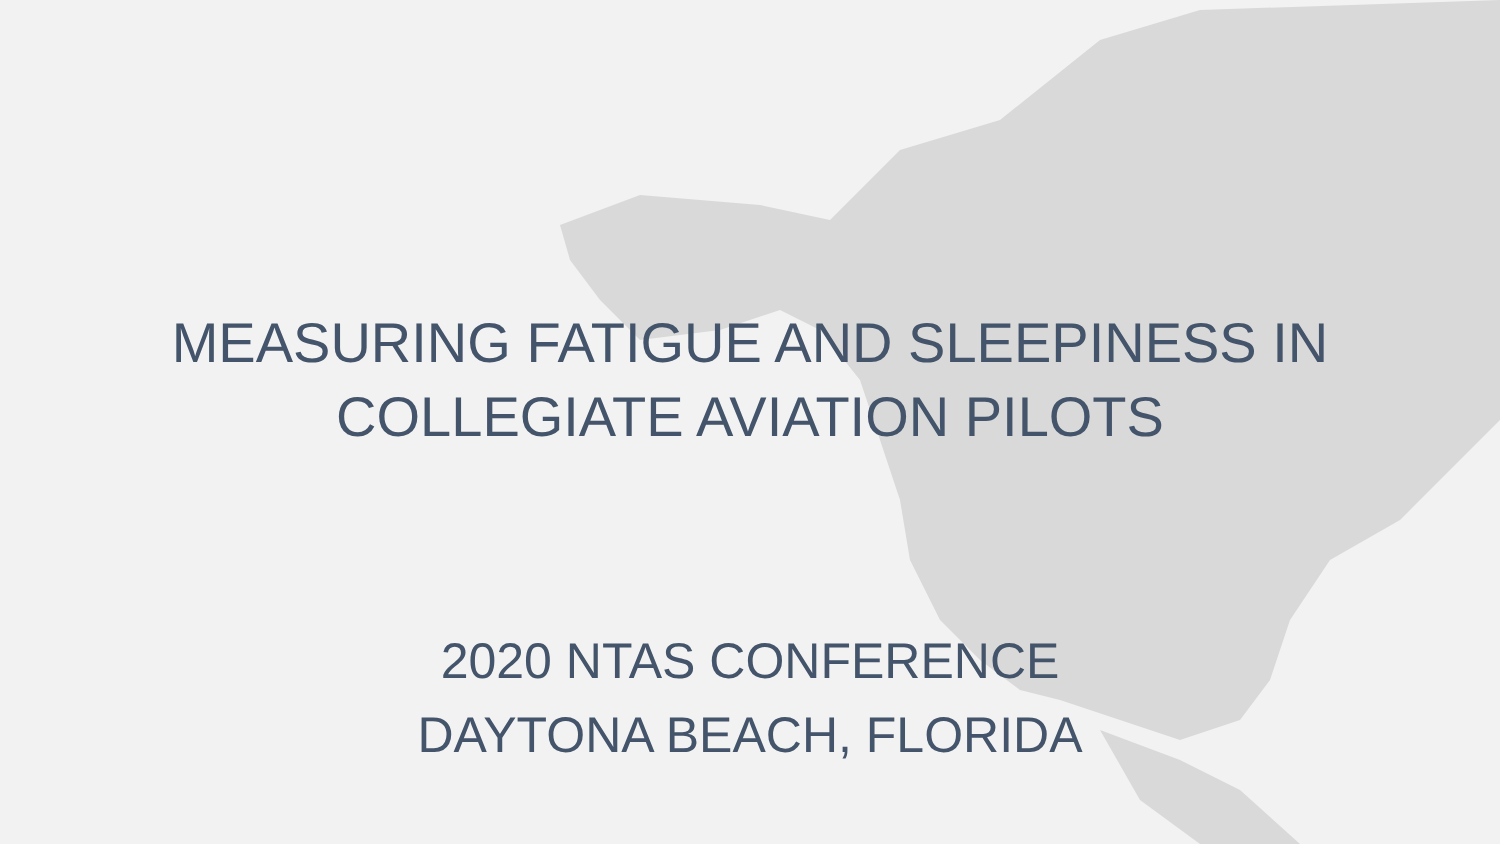MEASURING FATIGUE AND SLEEPINESS IN
COLLEGIATE AVIATION PILOTS
2020 NTAS CONFERENCE
DAYTONA BEACH, FLORIDA